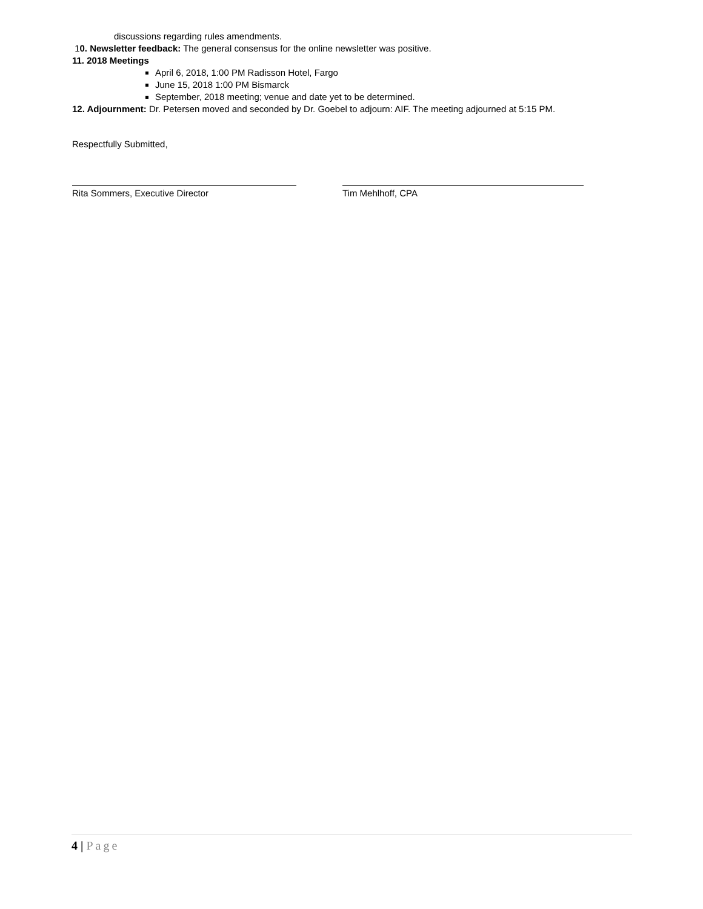discussions regarding rules amendments.
10. Newsletter feedback: The general consensus for the online newsletter was positive.
11. 2018 Meetings
April 6, 2018, 1:00 PM Radisson Hotel, Fargo
June 15, 2018 1:00 PM Bismarck
September, 2018 meeting; venue and date yet to be determined.
12. Adjournment: Dr. Petersen moved and seconded by Dr. Goebel to adjourn: AIF. The meeting adjourned at 5:15 PM.
Respectfully Submitted,
Rita Sommers, Executive Director Tim Mehlhoff, CPA
4 | Page